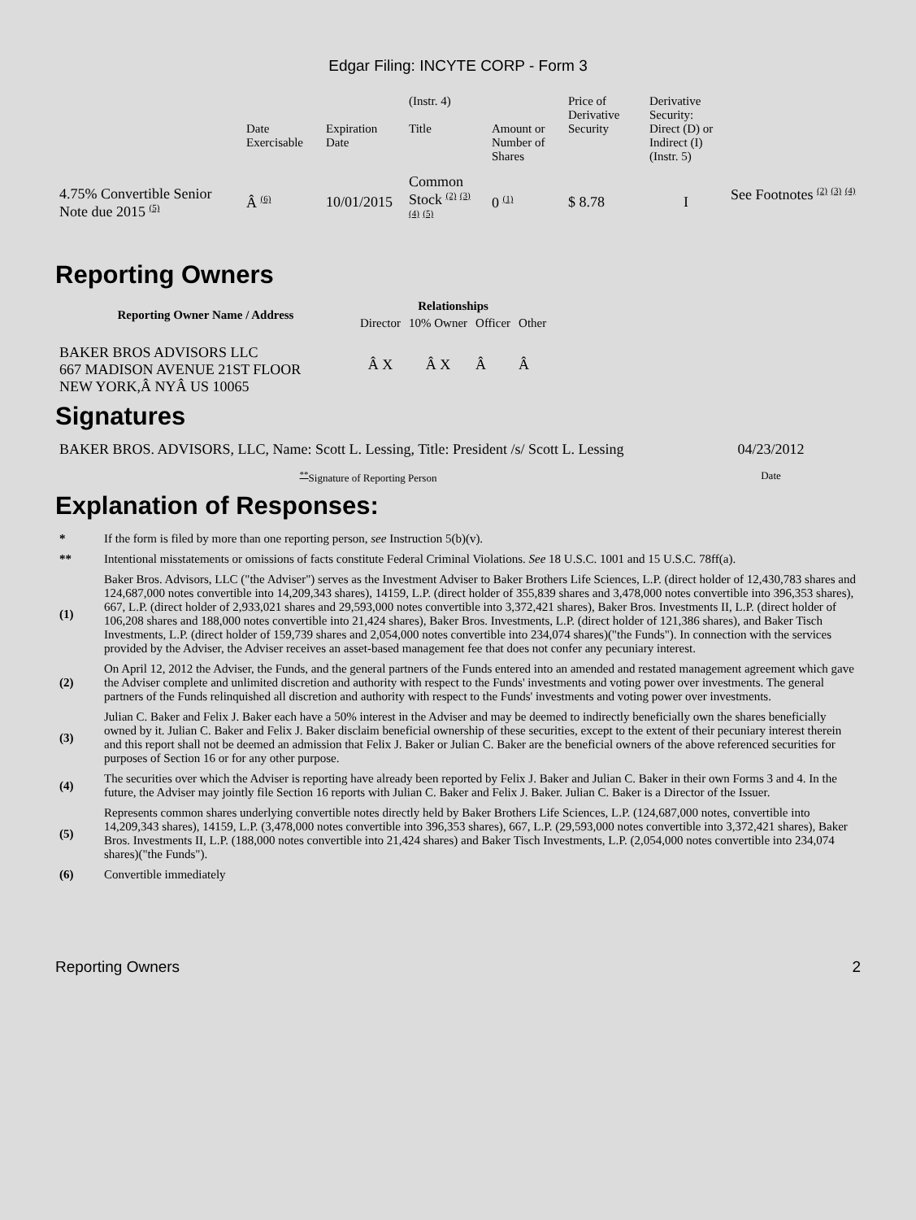Edgar Filing: INCYTE CORP - Form 3
| | Date Exercisable | Expiration Date | (Instr. 4) Title | Amount or Number of Shares | Price of Derivative Security | Derivative Security: Direct (D) or Indirect (I) (Instr. 5) | |
| 4.75% Convertible Senior Note due 2015 <sup>(5)</sup> | Â <sup>(6)</sup> | 10/01/2015 | Common Stock <sup>(2)</sup> <sup>(3)</sup> <sup>(4)</sup> <sup>(5)</sup> | 0 <sup>(1)</sup> | $ 8.78 | I | See Footnotes <sup>(2)</sup> <sup>(3)</sup> <sup>(4)</sup> |
Reporting Owners
| Reporting Owner Name / Address | Relationships | | | |
| --- | --- | --- | --- | --- |
| | Director | 10% Owner | Officer | Other |
| BAKER BROS ADVISORS LLC 667 MADISON AVENUE 21ST FLOOR NEW YORK,Â NYÂ US 10065 | Â X | Â X | Â | Â |
Signatures
| BAKER BROS. ADVISORS, LLC, Name: Scott L. Lessing, Title: President /s/ Scott L. Lessing | 04/23/2012 |
| <sup>**</sup> Signature of Reporting Person | Date |
Explanation of Responses:
| * | If the form is filed by more than one reporting person, see Instruction 5(b)(v). |
| ** | Intentional misstatements or omissions of facts constitute Federal Criminal Violations. See 18 U.S.C. 1001 and 15 U.S.C. 78ff(a). |
| (1) | Baker Bros. Advisors, LLC ("the Adviser") serves as the Investment Adviser to Baker Brothers Life Sciences, L.P. (direct holder of 12,430,783 shares and 124,687,000 notes convertible into 14,209,343 shares), 14159, L.P. (direct holder of 355,839 shares and 3,478,000 notes convertible into 396,353 shares), 667, L.P. (direct holder of 2,933,021 shares and 29,593,000 notes convertible into 3,372,421 shares), Baker Bros. Investments II, L.P. (direct holder of 106,208 shares and 188,000 notes convertible into 21,424 shares), Baker Bros. Investments, L.P. (direct holder of 121,386 shares), and Baker Tisch Investments, L.P. (direct holder of 159,739 shares and 2,054,000 notes convertible into 234,074 shares)("the Funds"). In connection with the services provided by the Adviser, the Adviser receives an asset-based management fee that does not confer any pecuniary interest. |
| (2) | On April 12, 2012 the Adviser, the Funds, and the general partners of the Funds entered into an amended and restated management agreement which gave the Adviser complete and unlimited discretion and authority with respect to the Funds' investments and voting power over investments. The general partners of the Funds relinquished all discretion and authority with respect to the Funds' investments and voting power over investments. |
| (3) | Julian C. Baker and Felix J. Baker each have a 50% interest in the Adviser and may be deemed to indirectly beneficially own the shares beneficially owned by it. Julian C. Baker and Felix J. Baker disclaim beneficial ownership of these securities, except to the extent of their pecuniary interest therein and this report shall not be deemed an admission that Felix J. Baker or Julian C. Baker are the beneficial owners of the above referenced securities for purposes of Section 16 or for any other purpose. |
| (4) | The securities over which the Adviser is reporting have already been reported by Felix J. Baker and Julian C. Baker in their own Forms 3 and 4. In the future, the Adviser may jointly file Section 16 reports with Julian C. Baker and Felix J. Baker. Julian C. Baker is a Director of the Issuer. |
| (5) | Represents common shares underlying convertible notes directly held by Baker Brothers Life Sciences, L.P. (124,687,000 notes, convertible into 14,209,343 shares), 14159, L.P. (3,478,000 notes convertible into 396,353 shares), 667, L.P. (29,593,000 notes convertible into 3,372,421 shares), Baker Bros. Investments II, L.P. (188,000 notes convertible into 21,424 shares) and Baker Tisch Investments, L.P. (2,054,000 notes convertible into 234,074 shares)("the Funds"). |
| (6) | Convertible immediately |
Reporting Owners 2